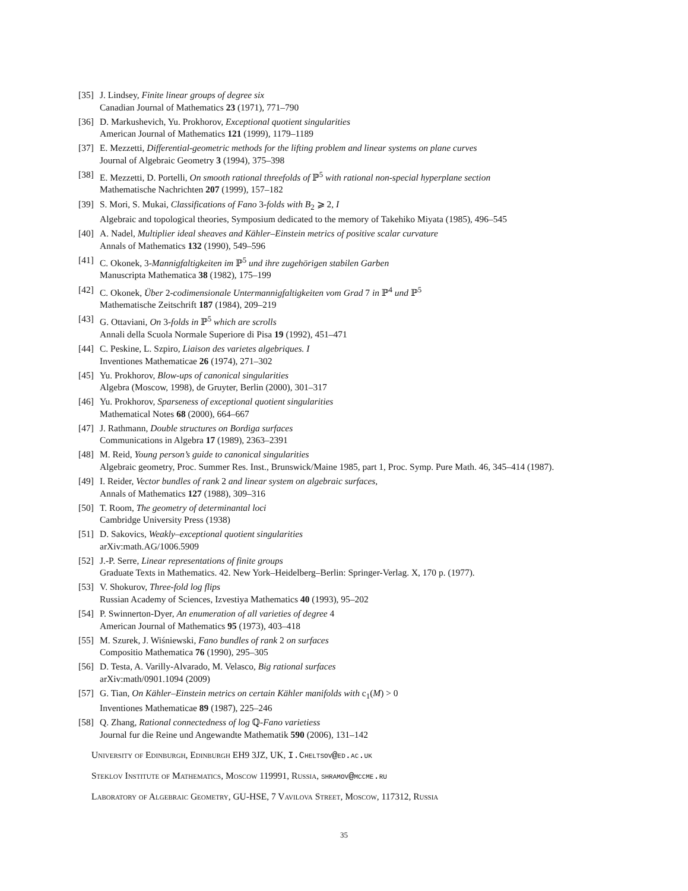[35]
J. Lindsey, Finite linear groups of degree six
Canadian Journal of Mathematics 23 (1971), 771–790
[36]
D. Markushevich, Yu. Prokhorov, Exceptional quotient singularities
American Journal of Mathematics 121 (1999), 1179–1189
[37]
E. Mezzetti, Differential-geometric methods for the lifting problem and linear systems on plane curves
Journal of Algebraic Geometry 3 (1994), 375–398
[38]
E. Mezzetti, D. Portelli, On smooth rational threefolds of ℙ<sup>5</sup> with rational non-special hyperplane section
Mathematische Nachrichten 207 (1999), 157–182
[39]
S. Mori, S. Mukai, Classifications of Fano 3-folds with B<sub>2</sub> ⩾ 2, I
Algebraic and topological theories, Symposium dedicated to the memory of Takehiko Miyata (1985), 496–545
[40]
A. Nadel, Multiplier ideal sheaves and Kähler–Einstein metrics of positive scalar curvature
Annals of Mathematics 132 (1990), 549–596
[41]
C. Okonek, 3-Mannigfaltigkeiten im ℙ<sup>5</sup> und ihre zugehörigen stabilen Garben
Manuscripta Mathematica 38 (1982), 175–199
[42]
C. Okonek, Über 2-codimensionale Untermannigfaltigkeiten vom Grad 7 in ℙ<sup>4</sup> und ℙ<sup>5</sup>
Mathematische Zeitschrift 187 (1984), 209–219
[43]
G. Ottaviani, On 3-folds in ℙ<sup>5</sup> which are scrolls
Annali della Scuola Normale Superiore di Pisa 19 (1992), 451–471
[44]
C. Peskine, L. Szpiro, Liaison des varietes algebriques. I
Inventiones Mathematicae 26 (1974), 271–302
[45]
Yu. Prokhorov, Blow-ups of canonical singularities
Algebra (Moscow, 1998), de Gruyter, Berlin (2000), 301–317
[46]
Yu. Prokhorov, Sparseness of exceptional quotient singularities
Mathematical Notes 68 (2000), 664–667
[47]
J. Rathmann, Double structures on Bordiga surfaces
Communications in Algebra 17 (1989), 2363–2391
[48]
M. Reid, Young person’s guide to canonical singularities
Algebraic geometry, Proc. Summer Res. Inst., Brunswick/Maine 1985, part 1, Proc. Symp. Pure Math. 46, 345–414 (1987).
[49]
I. Reider, Vector bundles of rank 2 and linear system on algebraic surfaces,
Annals of Mathematics 127 (1988), 309–316
[50]
T. Room, The geometry of determinantal loci
Cambridge University Press (1938)
[51]
D. Sakovics, Weakly–exceptional quotient singularities
arXiv:math.AG/1006.5909
[52]
J.-P. Serre, Linear representations of finite groups
Graduate Texts in Mathematics. 42. New York–Heidelberg–Berlin: Springer-Verlag. X, 170 p. (1977).
[53]
V. Shokurov, Three-fold log flips
Russian Academy of Sciences, Izvestiya Mathematics 40 (1993), 95–202
[54]
P. Swinnerton-Dyer, An enumeration of all varieties of degree 4
American Journal of Mathematics 95 (1973), 403–418
[55]
M. Szurek, J. Wiśniewski, Fano bundles of rank 2 on surfaces
Compositio Mathematica 76 (1990), 295–305
[56]
D. Testa, A. Varilly-Alvarado, M. Velasco, Big rational surfaces
arXiv:math/0901.1094 (2009)
[57]
G. Tian, On Kähler–Einstein metrics on certain Kähler manifolds with c<sub>1</sub>(M) > 0
Inventiones Mathematicae 89 (1987), 225–246
[58]
Q. Zhang, Rational connectedness of log ℚ-Fano varietiess
Journal fur die Reine und Angewandte Mathematik 590 (2006), 131–142
University of Edinburgh, Edinburgh EH9 3JZ, UK, I.Cheltsov@ed.ac.uk
Steklov Institute of Mathematics, Moscow 119991, Russia, shramov@mccme.ru
Laboratory of Algebraic Geometry, GU-HSE, 7 Vavilova Street, Moscow, 117312, Russia
35